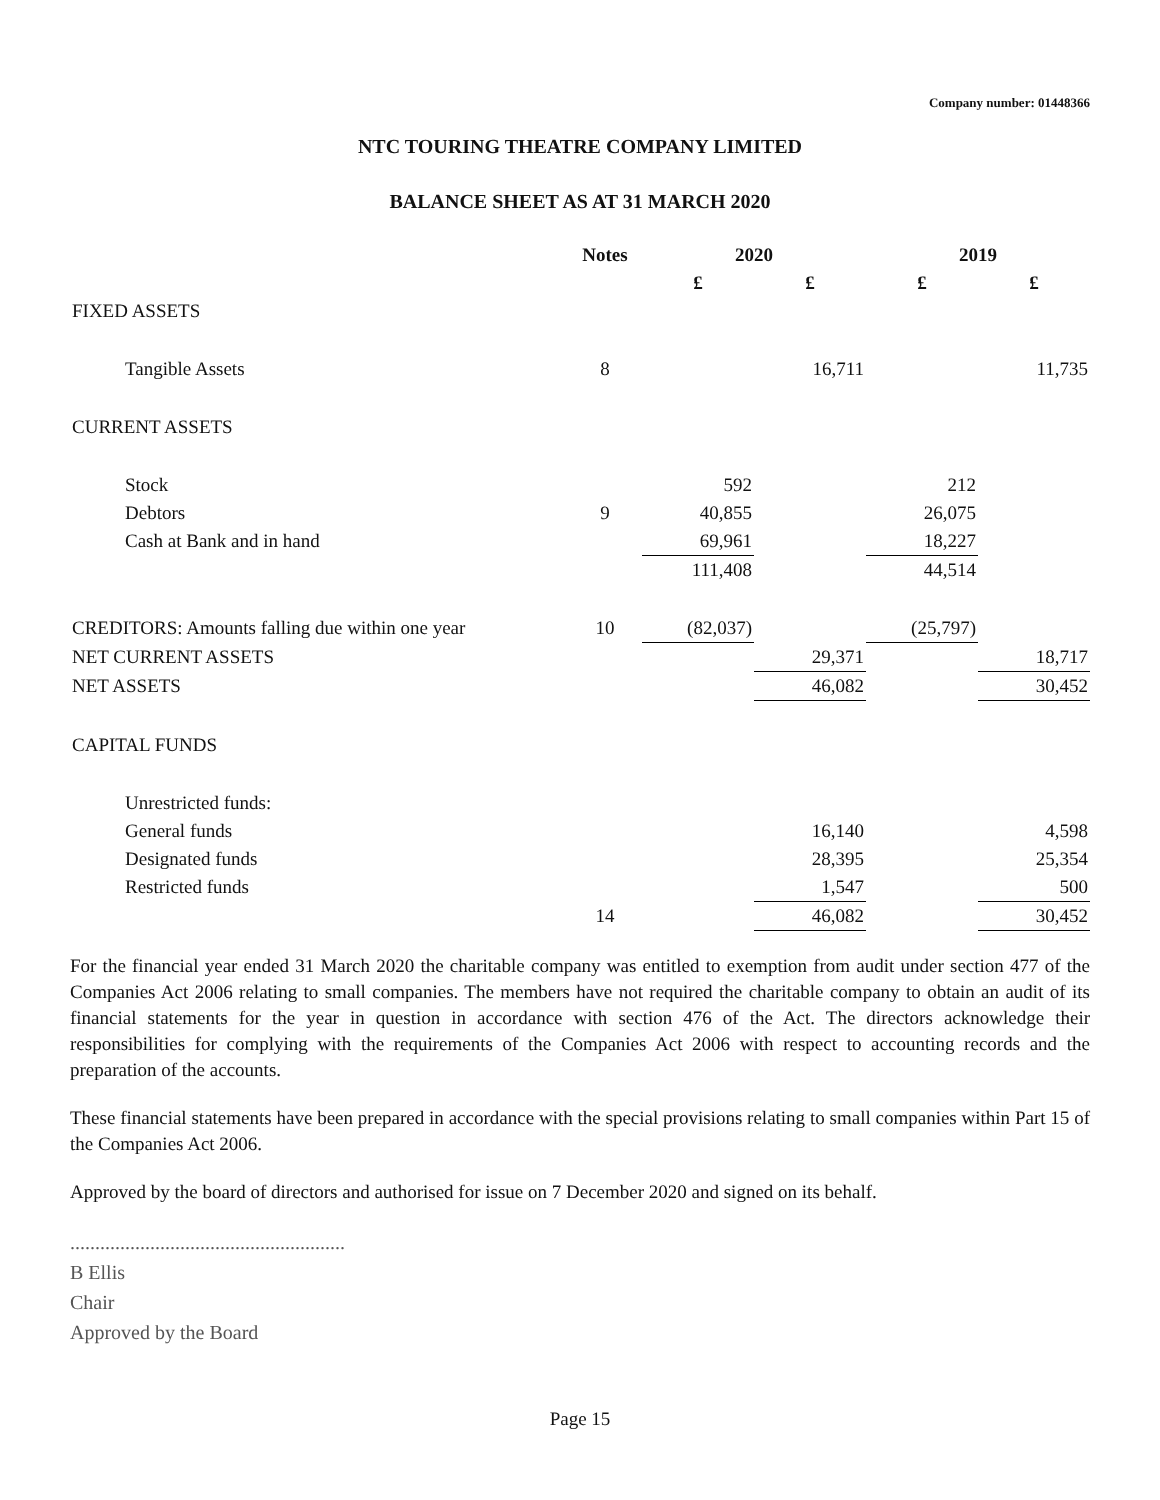Company number: 01448366
NTC TOURING THEATRE COMPANY LIMITED
BALANCE SHEET AS AT 31 MARCH 2020
| | Notes | 2020 | | 2019 | |
| --- | --- | --- | --- | --- | --- |
| | | £ | £ | £ | £ |
| FIXED ASSETS | | | | | |
| Tangible Assets | 8 | | 16,711 | | 11,735 |
| CURRENT ASSETS | | | | | |
| Stock | | 592 | | 212 | |
| Debtors | 9 | 40,855 | | 26,075 | |
| Cash at Bank and in hand | | 69,961 | | 18,227 | |
| | | 111,408 | | 44,514 | |
| CREDITORS: Amounts falling due within one year | 10 | (82,037) | | (25,797) | |
| NET CURRENT ASSETS | | | 29,371 | | 18,717 |
| NET ASSETS | | | 46,082 | | 30,452 |
| CAPITAL FUNDS | | | | | |
| Unrestricted funds: | | | | | |
| General funds | | | 16,140 | | 4,598 |
| Designated funds | | | 28,395 | | 25,354 |
| Restricted funds | | | 1,547 | | 500 |
| | 14 | | 46,082 | | 30,452 |
For the financial year ended 31 March 2020 the charitable company was entitled to exemption from audit under section 477 of the Companies Act 2006 relating to small companies. The members have not required the charitable company to obtain an audit of its financial statements for the year in question in accordance with section 476 of the Act. The directors acknowledge their responsibilities for complying with the requirements of the Companies Act 2006 with respect to accounting records and the preparation of the accounts.
These financial statements have been prepared in accordance with the special provisions relating to small companies within Part 15 of the Companies Act 2006.
Approved by the board of directors and authorised for issue on 7 December 2020 and signed on its behalf.
.......................................................
B Ellis
Chair
Approved by the Board
Page 15